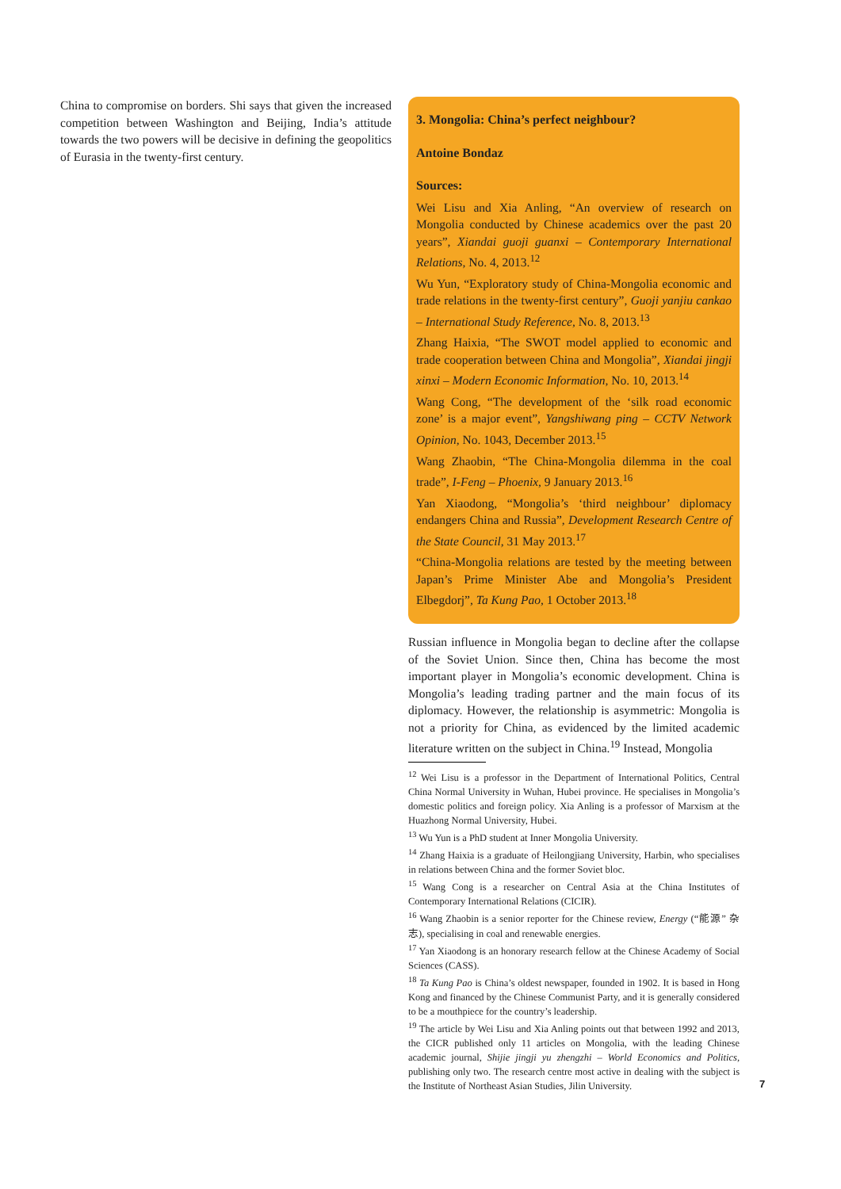China to compromise on borders. Shi says that given the increased competition between Washington and Beijing, India’s attitude towards the two powers will be decisive in defining the geopolitics of Eurasia in the twenty-first century.
3. Mongolia: China’s perfect neighbour?
Antoine Bondaz
Sources:
Wei Lisu and Xia Anling, “An overview of research on Mongolia conducted by Chinese academics over the past 20 years”, Xiandai guoji guanxi – Contemporary International Relations, No. 4, 2013.<sup>12</sup>
Wu Yun, “Exploratory study of China-Mongolia economic and trade relations in the twenty-first century”, Guoji yanjiu cankao – International Study Reference, No. 8, 2013.<sup>13</sup>
Zhang Haixia, “The SWOT model applied to economic and trade cooperation between China and Mongolia”, Xiandai jingji xinxi – Modern Economic Information, No. 10, 2013.<sup>14</sup>
Wang Cong, “The development of the ‘silk road economic zone’ is a major event”, Yangshiwang ping – CCTV Network Opinion, No. 1043, December 2013.<sup>15</sup>
Wang Zhaobin, “The China-Mongolia dilemma in the coal trade”, I-Feng – Phoenix, 9 January 2013.<sup>16</sup>
Yan Xiaodong, “Mongolia’s ‘third neighbour’ diplomacy endangers China and Russia”, Development Research Centre of the State Council, 31 May 2013.<sup>17</sup>
“China-Mongolia relations are tested by the meeting between Japan’s Prime Minister Abe and Mongolia’s President Elbegdorj”, Ta Kung Pao, 1 October 2013.<sup>18</sup>
Russian influence in Mongolia began to decline after the collapse of the Soviet Union. Since then, China has become the most important player in Mongolia’s economic development. China is Mongolia’s leading trading partner and the main focus of its diplomacy. However, the relationship is asymmetric: Mongolia is not a priority for China, as evidenced by the limited academic literature written on the subject in China.<sup>19</sup> Instead, Mongolia
<sup>12</sup> Wei Lisu is a professor in the Department of International Politics, Central China Normal University in Wuhan, Hubei province. He specialises in Mongolia’s domestic politics and foreign policy. Xia Anling is a professor of Marxism at the Huazhong Normal University, Hubei.
<sup>13</sup> Wu Yun is a PhD student at Inner Mongolia University.
<sup>14</sup> Zhang Haixia is a graduate of Heilongjiang University, Harbin, who specialises in relations between China and the former Soviet bloc.
<sup>15</sup> Wang Cong is a researcher on Central Asia at the China Institutes of Contemporary International Relations (CICIR).
<sup>16</sup> Wang Zhaobin is a senior reporter for the Chinese review, Energy (“能源” 杂志), specialising in coal and renewable energies.
<sup>17</sup> Yan Xiaodong is an honorary research fellow at the Chinese Academy of Social Sciences (CASS).
<sup>18</sup> Ta Kung Pao is China’s oldest newspaper, founded in 1902. It is based in Hong Kong and financed by the Chinese Communist Party, and it is generally considered to be a mouthpiece for the country’s leadership.
<sup>19</sup> The article by Wei Lisu and Xia Anling points out that between 1992 and 2013, the CICR published only 11 articles on Mongolia, with the leading Chinese academic journal, Shijie jingji yu zhengzhi – World Economics and Politics, publishing only two. The research centre most active in dealing with the subject is the Institute of Northeast Asian Studies, Jilin University.
7